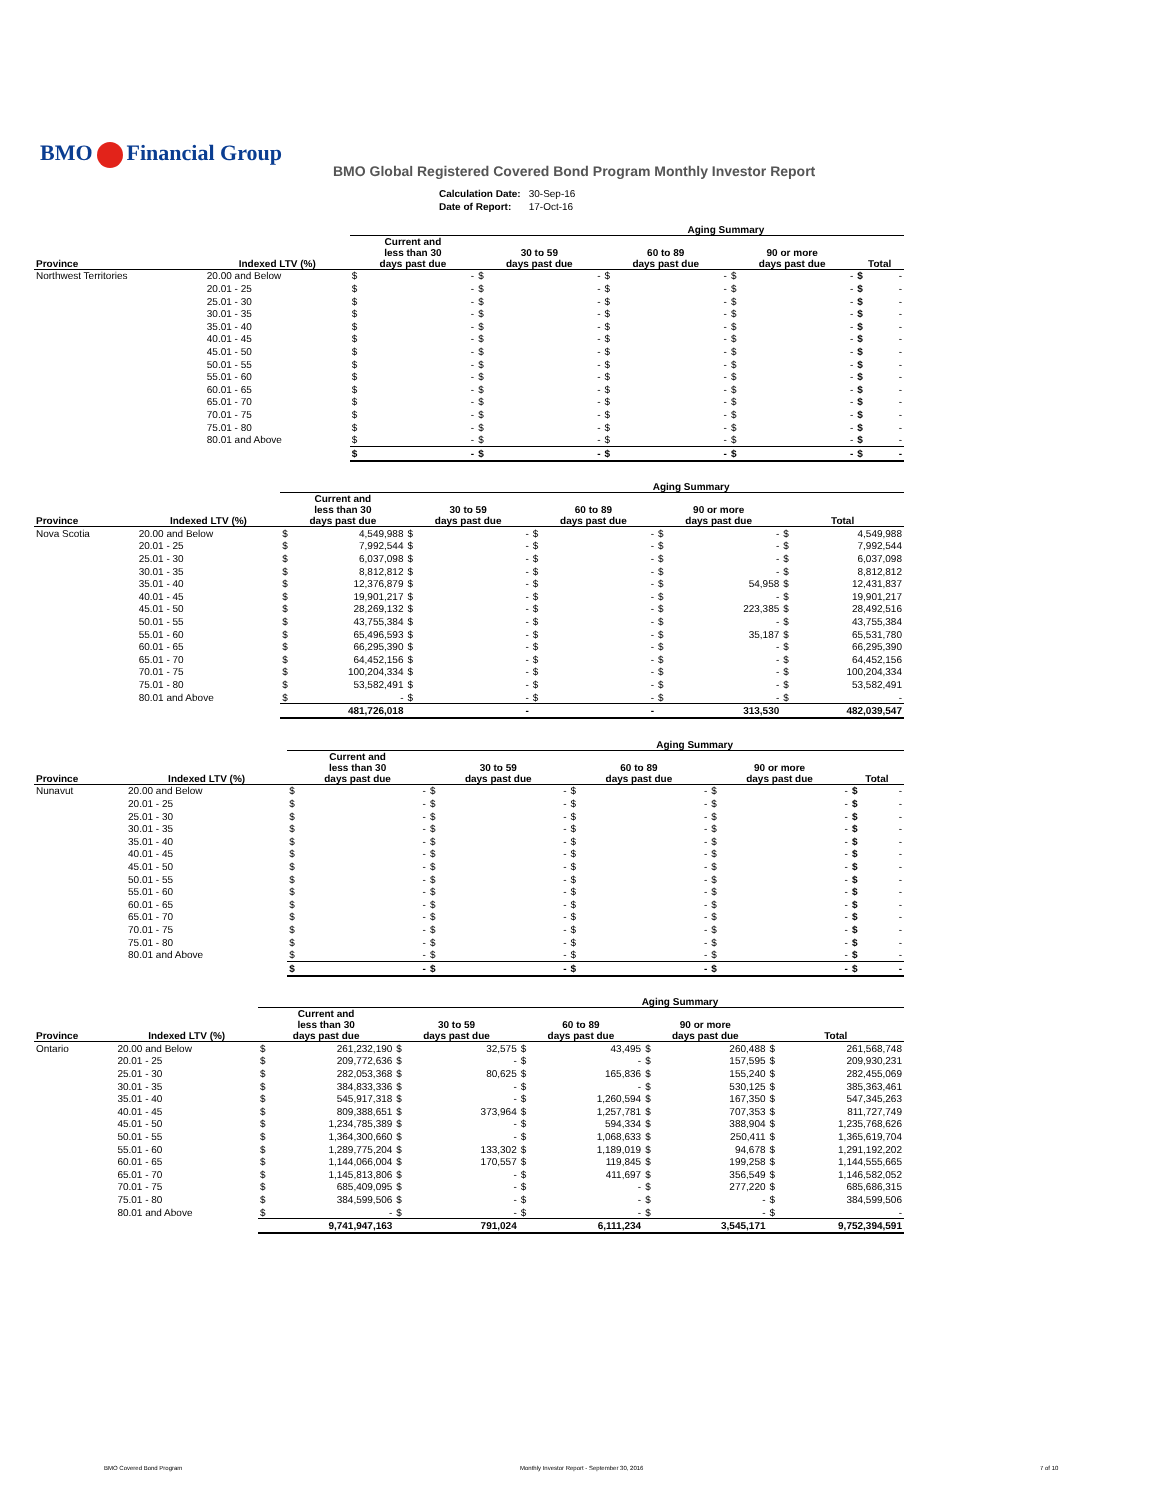BMO Financial Group
BMO Global Registered Covered Bond Program Monthly Investor Report
| Calculation Date: | 30-Sep-16 |
| Date of Report: | 17-Oct-16 |
| | | Aging Summary | | | | | | | | | |
| --- | --- | --- | --- | --- | --- | --- | --- | --- | --- | --- | --- |
| Province | Indexed LTV (%) | Current and less than 30 days past due | | 30 to 59 days past due | | 60 to 89 days past due | | 90 or more days past due | | Total | |
| Northwest Territories | 20.00 and Below | $ | - | $ | - | $ | - | $ | - | $ | - |
| | 20.01 - 25 | $ | - | $ | - | $ | - | $ | - | $ | - |
| | 25.01 - 30 | $ | - | $ | - | $ | - | $ | - | $ | - |
| | 30.01 - 35 | $ | - | $ | - | $ | - | $ | - | $ | - |
| | 35.01 - 40 | $ | - | $ | - | $ | - | $ | - | $ | - |
| | 40.01 - 45 | $ | - | $ | - | $ | - | $ | - | $ | - |
| | 45.01 - 50 | $ | - | $ | - | $ | - | $ | - | $ | - |
| | 50.01 - 55 | $ | - | $ | - | $ | - | $ | - | $ | - |
| | 55.01 - 60 | $ | - | $ | - | $ | - | $ | - | $ | - |
| | 60.01 - 65 | $ | - | $ | - | $ | - | $ | - | $ | - |
| | 65.01 - 70 | $ | - | $ | - | $ | - | $ | - | $ | - |
| | 70.01 - 75 | $ | - | $ | - | $ | - | $ | - | $ | - |
| | 75.01 - 80 | $ | - | $ | - | $ | - | $ | - | $ | - |
| | 80.01 and Above | $ | - | $ | - | $ | - | $ | - | $ | - |
| | | $ | - | $ | - | $ | - | $ | - | $ | - |
| | | Aging Summary | | | | | | | | | |
| --- | --- | --- | --- | --- | --- | --- | --- | --- | --- | --- | --- |
| Province | Indexed LTV (%) | Current and less than 30 days past due | | 30 to 59 days past due | | 60 to 89 days past due | | 90 or more days past due | | Total | |
| Nova Scotia | 20.00 and Below | $ | 4,549,988 | $ | - | $ | - | $ | - | $ | 4,549,988 |
| | 20.01 - 25 | $ | 7,992,544 | $ | - | $ | - | $ | - | $ | 7,992,544 |
| | 25.01 - 30 | $ | 6,037,098 | $ | - | $ | - | $ | - | $ | 6,037,098 |
| | 30.01 - 35 | $ | 8,812,812 | $ | - | $ | - | $ | - | $ | 8,812,812 |
| | 35.01 - 40 | $ | 12,376,879 | $ | - | $ | - | $ | 54,958 | $ | 12,431,837 |
| | 40.01 - 45 | $ | 19,901,217 | $ | - | $ | - | $ | - | $ | 19,901,217 |
| | 45.01 - 50 | $ | 28,269,132 | $ | - | $ | - | $ | 223,385 | $ | 28,492,516 |
| | 50.01 - 55 | $ | 43,755,384 | $ | - | $ | - | $ | - | $ | 43,755,384 |
| | 55.01 - 60 | $ | 65,496,593 | $ | - | $ | - | $ | 35,187 | $ | 65,531,780 |
| | 60.01 - 65 | $ | 66,295,390 | $ | - | $ | - | $ | - | $ | 66,295,390 |
| | 65.01 - 70 | $ | 64,452,156 | $ | - | $ | - | $ | - | $ | 64,452,156 |
| | 70.01 - 75 | $ | 100,204,334 | $ | - | $ | - | $ | - | $ | 100,204,334 |
| | 75.01 - 80 | $ | 53,582,491 | $ | - | $ | - | $ | - | $ | 53,582,491 |
| | 80.01 and Above | $ | - | $ | - | $ | - | $ | - | $ | - |
| | | | 481,726,018 | | - | | - | | 313,530 | | 482,039,547 |
| | | Aging Summary | | | | | | | | | |
| --- | --- | --- | --- | --- | --- | --- | --- | --- | --- | --- | --- |
| Province | Indexed LTV (%) | Current and less than 30 days past due | | 30 to 59 days past due | | 60 to 89 days past due | | 90 or more days past due | | Total | |
| Nunavut | 20.00 and Below | $ | - | $ | - | $ | - | $ | - | $ | - |
| | 20.01 - 25 | $ | - | $ | - | $ | - | $ | - | $ | - |
| | 25.01 - 30 | $ | - | $ | - | $ | - | $ | - | $ | - |
| | 30.01 - 35 | $ | - | $ | - | $ | - | $ | - | $ | - |
| | 35.01 - 40 | $ | - | $ | - | $ | - | $ | - | $ | - |
| | 40.01 - 45 | $ | - | $ | - | $ | - | $ | - | $ | - |
| | 45.01 - 50 | $ | - | $ | - | $ | - | $ | - | $ | - |
| | 50.01 - 55 | $ | - | $ | - | $ | - | $ | - | $ | - |
| | 55.01 - 60 | $ | - | $ | - | $ | - | $ | - | $ | - |
| | 60.01 - 65 | $ | - | $ | - | $ | - | $ | - | $ | - |
| | 65.01 - 70 | $ | - | $ | - | $ | - | $ | - | $ | - |
| | 70.01 - 75 | $ | - | $ | - | $ | - | $ | - | $ | - |
| | 75.01 - 80 | $ | - | $ | - | $ | - | $ | - | $ | - |
| | 80.01 and Above | $ | - | $ | - | $ | - | $ | - | $ | - |
| | | $ | - | $ | - | $ | - | $ | - | $ | - |
| | | Aging Summary | | | | | | | | | |
| --- | --- | --- | --- | --- | --- | --- | --- | --- | --- | --- | --- |
| Province | Indexed LTV (%) | Current and less than 30 days past due | | 30 to 59 days past due | | 60 to 89 days past due | | 90 or more days past due | | Total | |
| Ontario | 20.00 and Below | $ | 261,232,190 | $ | 32,575 | $ | 43,495 | $ | 260,488 | $ | 261,568,748 |
| | 20.01 - 25 | $ | 209,772,636 | $ | - | $ | - | $ | 157,595 | $ | 209,930,231 |
| | 25.01 - 30 | $ | 282,053,368 | $ | 80,625 | $ | 165,836 | $ | 155,240 | $ | 282,455,069 |
| | 30.01 - 35 | $ | 384,833,336 | $ | - | $ | - | $ | 530,125 | $ | 385,363,461 |
| | 35.01 - 40 | $ | 545,917,318 | $ | - | $ | 1,260,594 | $ | 167,350 | $ | 547,345,263 |
| | 40.01 - 45 | $ | 809,388,651 | $ | 373,964 | $ | 1,257,781 | $ | 707,353 | $ | 811,727,749 |
| | 45.01 - 50 | $ | 1,234,785,389 | $ | - | $ | 594,334 | $ | 388,904 | $ | 1,235,768,626 |
| | 50.01 - 55 | $ | 1,364,300,660 | $ | - | $ | 1,068,633 | $ | 250,411 | $ | 1,365,619,704 |
| | 55.01 - 60 | $ | 1,289,775,204 | $ | 133,302 | $ | 1,189,019 | $ | 94,678 | $ | 1,291,192,202 |
| | 60.01 - 65 | $ | 1,144,066,004 | $ | 170,557 | $ | 119,845 | $ | 199,258 | $ | 1,144,555,665 |
| | 65.01 - 70 | $ | 1,145,813,806 | $ | - | $ | 411,697 | $ | 356,549 | $ | 1,146,582,052 |
| | 70.01 - 75 | $ | 685,409,095 | $ | - | $ | - | $ | 277,220 | $ | 685,686,315 |
| | 75.01 - 80 | $ | 384,599,506 | $ | - | $ | - | $ | - | $ | 384,599,506 |
| | 80.01 and Above | $ | - | $ | - | $ | - | $ | - | $ | - |
| | | | 9,741,947,163 | | 791,024 | | 6,111,234 | | 3,545,171 | | 9,752,394,591 |
BMO Covered Bond Program
Monthly Investor Report - September 30, 2016
7 of 10